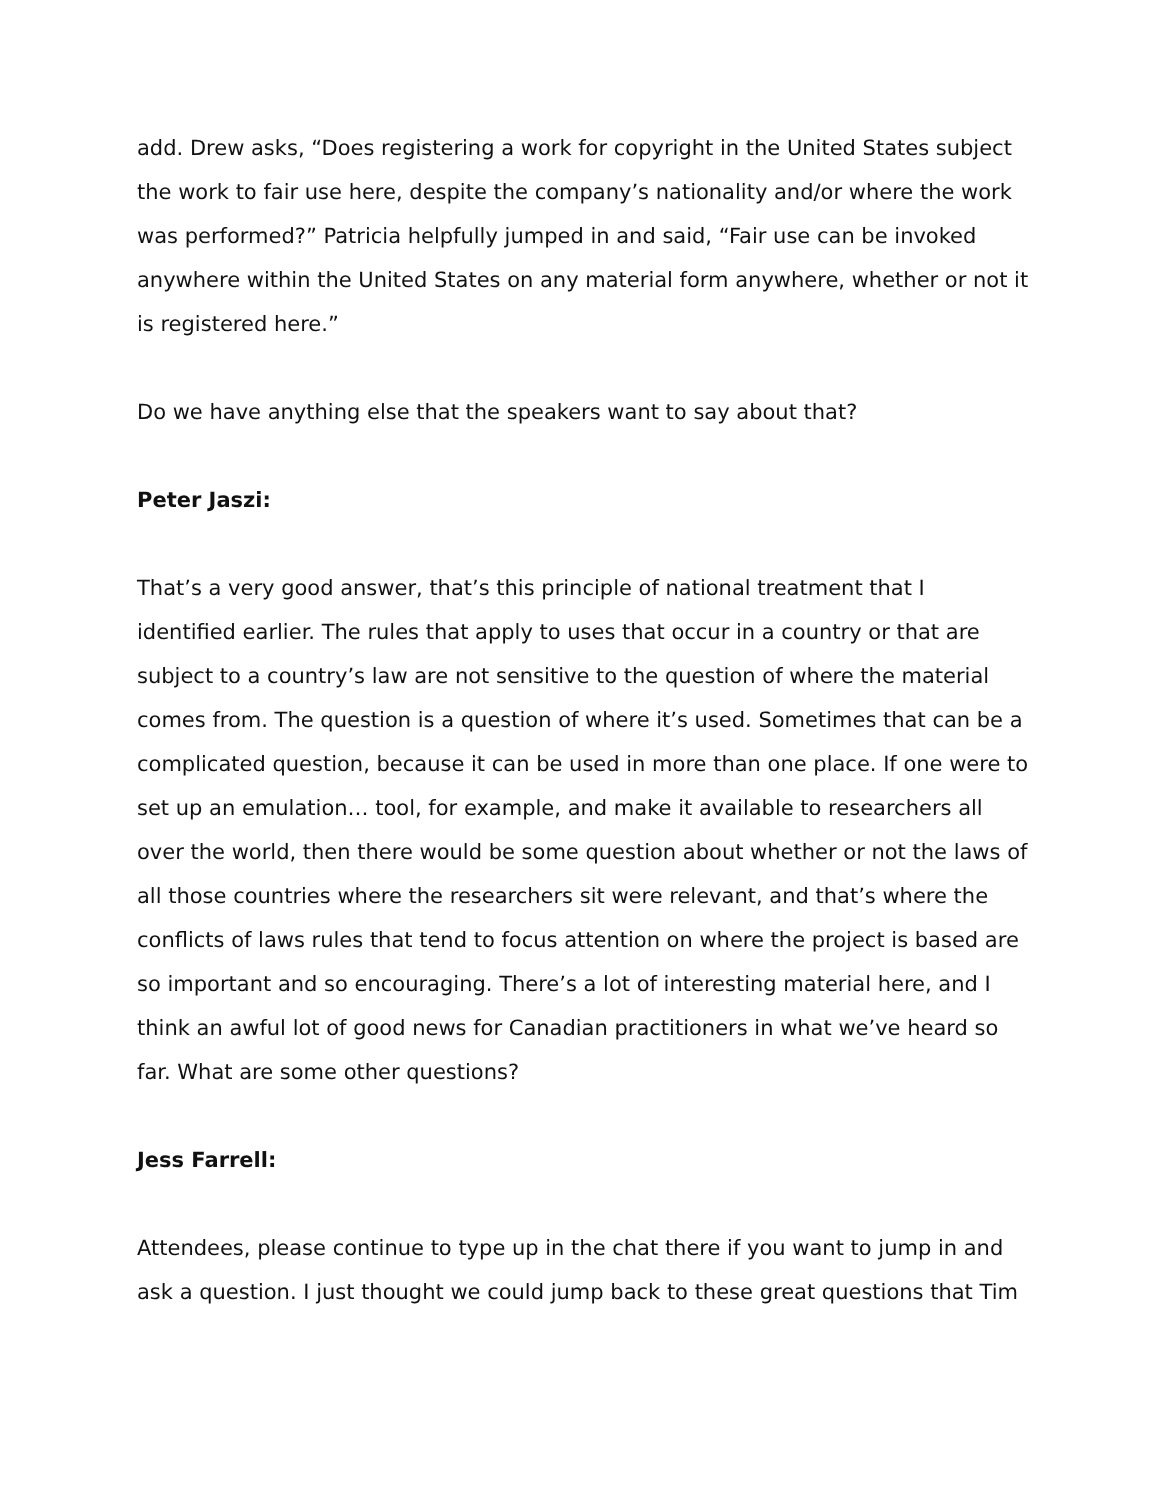add. Drew asks, “Does registering a work for copyright in the United States subject the work to fair use here, despite the company’s nationality and/or where the work was performed?” Patricia helpfully jumped in and said, “Fair use can be invoked anywhere within the United States on any material form anywhere, whether or not it is registered here.”
Do we have anything else that the speakers want to say about that?
Peter Jaszi:
That’s a very good answer, that’s this principle of national treatment that I identified earlier. The rules that apply to uses that occur in a country or that are subject to a country’s law are not sensitive to the question of where the material comes from. The question is a question of where it’s used. Sometimes that can be a complicated question, because it can be used in more than one place. If one were to set up an emulation… tool, for example, and make it available to researchers all over the world, then there would be some question about whether or not the laws of all those countries where the researchers sit were relevant, and that’s where the conflicts of laws rules that tend to focus attention on where the project is based are so important and so encouraging. There’s a lot of interesting material here, and I think an awful lot of good news for Canadian practitioners in what we’ve heard so far. What are some other questions?
Jess Farrell:
Attendees, please continue to type up in the chat there if you want to jump in and ask a question. I just thought we could jump back to these great questions that Tim